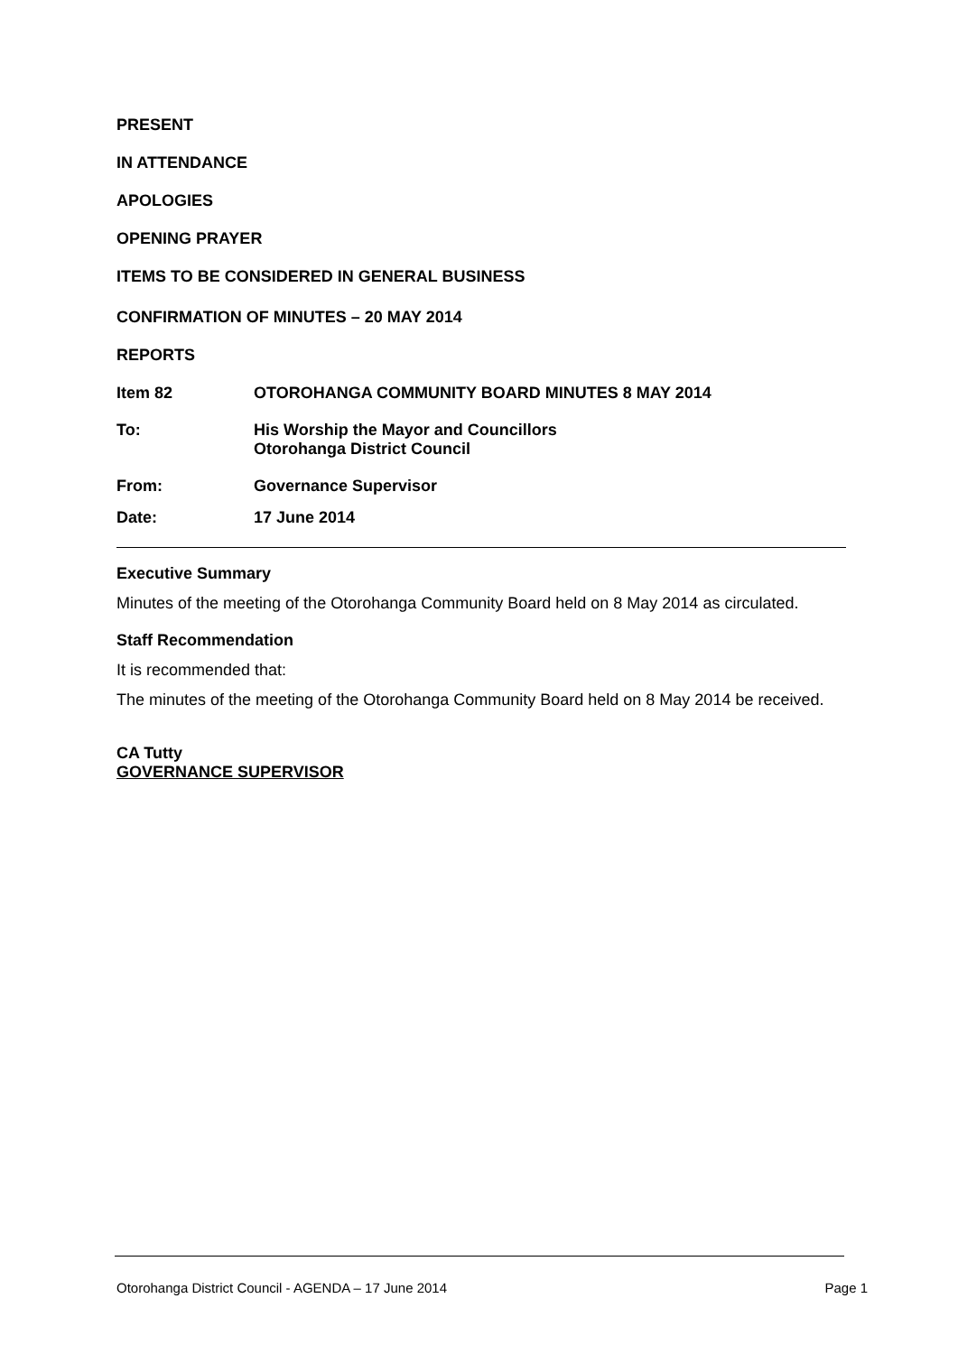PRESENT
IN ATTENDANCE
APOLOGIES
OPENING PRAYER
ITEMS TO BE CONSIDERED IN GENERAL BUSINESS
CONFIRMATION OF MINUTES – 20 MAY 2014
REPORTS
Item 82 OTOROHANGA COMMUNITY BOARD MINUTES 8 MAY 2014
To: His Worship the Mayor and Councillors
Otorohanga District Council
From: Governance Supervisor
Date: 17 June 2014
Executive Summary
Minutes of the meeting of the Otorohanga Community Board held on 8 May 2014 as circulated.
Staff Recommendation
It is recommended that:
The minutes of the meeting of the Otorohanga Community Board held on 8 May 2014 be received.
CA Tutty
GOVERNANCE SUPERVISOR
Otorohanga District Council - AGENDA – 17 June 2014 Page 1